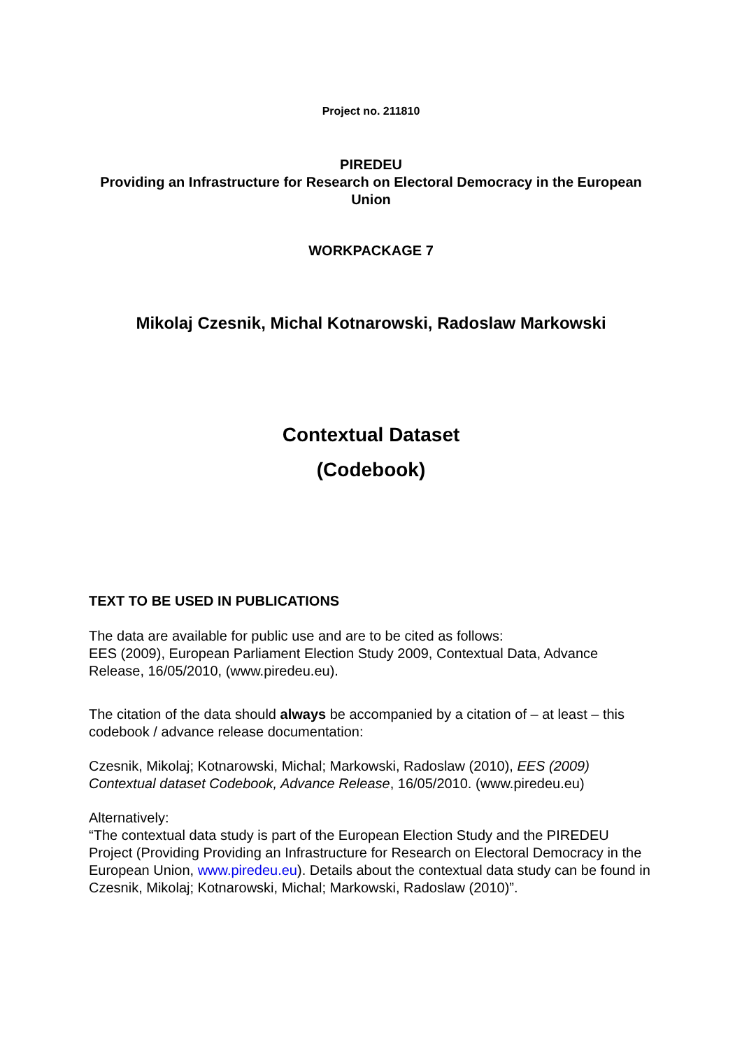Project no. 211810
PIREDEU
Providing an Infrastructure for Research on Electoral Democracy in the European Union
WORKPACKAGE 7
Mikolaj Czesnik, Michal Kotnarowski, Radoslaw Markowski
Contextual Dataset
(Codebook)
TEXT TO BE USED IN PUBLICATIONS
The data are available for public use and are to be cited as follows:
EES (2009), European Parliament Election Study 2009, Contextual Data, Advance Release, 16/05/2010, (www.piredeu.eu).
The citation of the data should always be accompanied by a citation of – at least – this codebook / advance release documentation:
Czesnik, Mikolaj; Kotnarowski, Michal; Markowski, Radoslaw (2010), EES (2009) Contextual dataset Codebook, Advance Release, 16/05/2010. (www.piredeu.eu)
Alternatively:
“The contextual data study is part of the European Election Study and the PIREDEU Project (Providing Providing an Infrastructure for Research on Electoral Democracy in the European Union, www.piredeu.eu). Details about the contextual data study can be found in Czesnik, Mikolaj; Kotnarowski, Michal; Markowski, Radoslaw (2010)”.